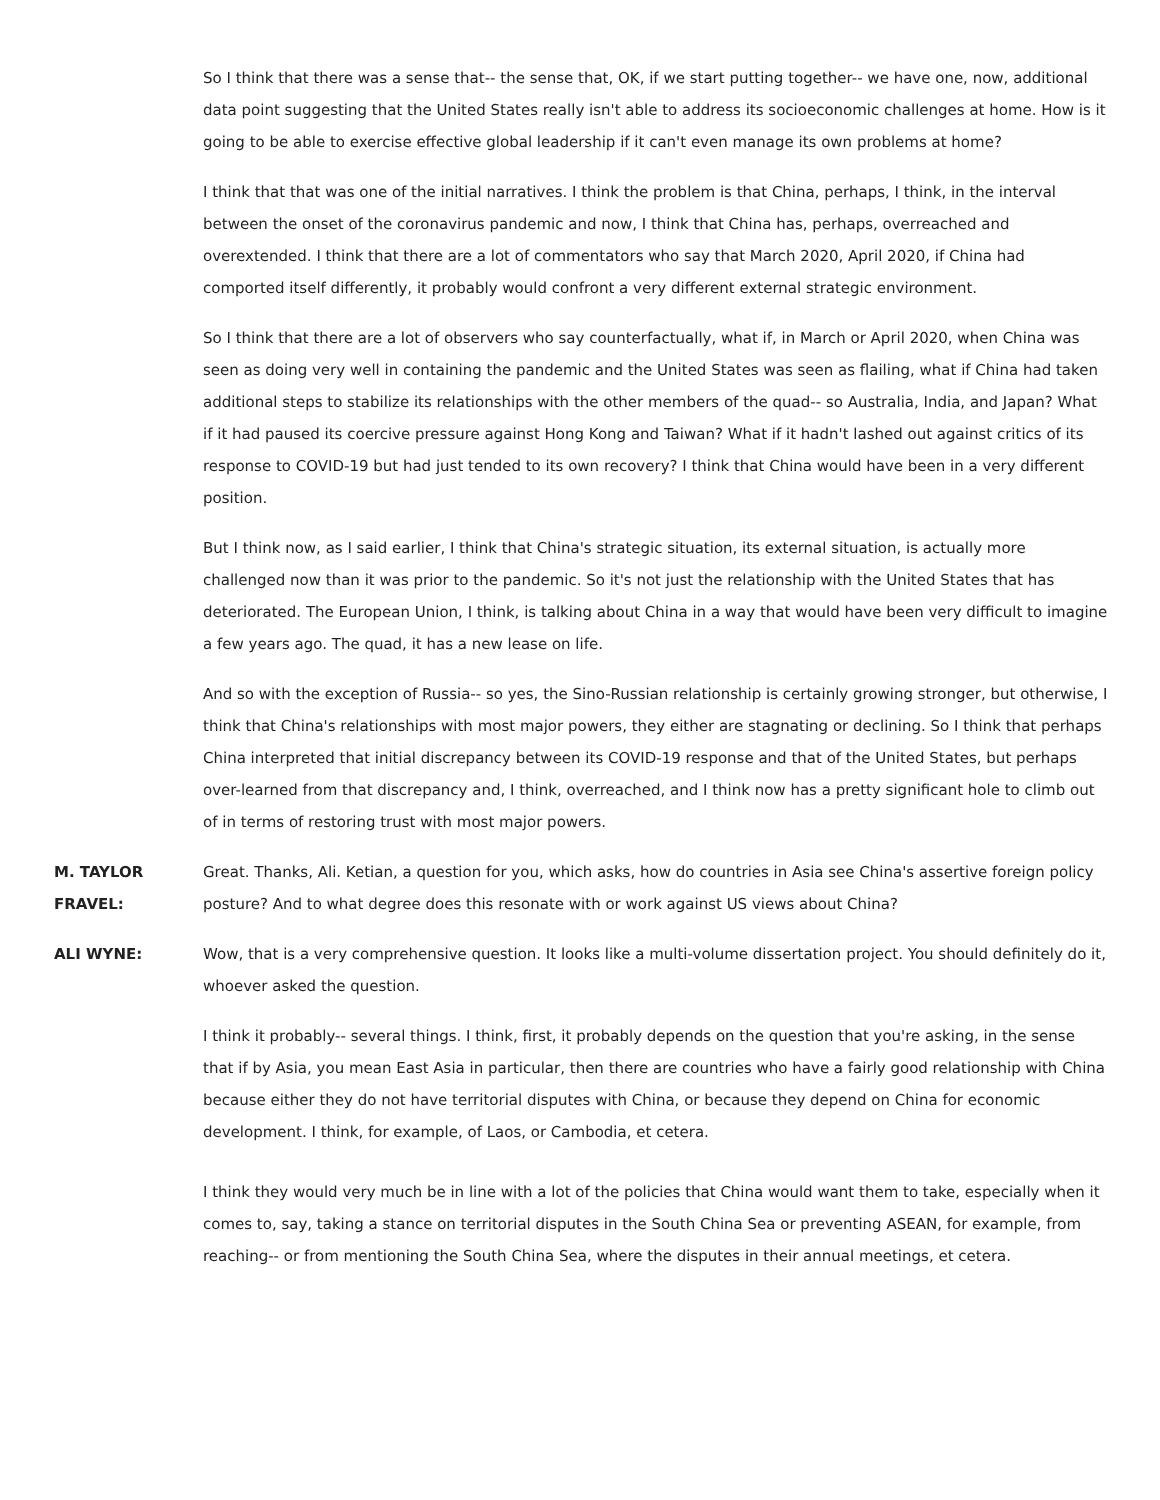So I think that there was a sense that-- the sense that, OK, if we start putting together-- we have one, now, additional data point suggesting that the United States really isn't able to address its socioeconomic challenges at home. How is it going to be able to exercise effective global leadership if it can't even manage its own problems at home?
I think that that was one of the initial narratives. I think the problem is that China, perhaps, I think, in the interval between the onset of the coronavirus pandemic and now, I think that China has, perhaps, overreached and overextended. I think that there are a lot of commentators who say that March 2020, April 2020, if China had comported itself differently, it probably would confront a very different external strategic environment.
So I think that there are a lot of observers who say counterfactually, what if, in March or April 2020, when China was seen as doing very well in containing the pandemic and the United States was seen as flailing, what if China had taken additional steps to stabilize its relationships with the other members of the quad-- so Australia, India, and Japan? What if it had paused its coercive pressure against Hong Kong and Taiwan? What if it hadn't lashed out against critics of its response to COVID-19 but had just tended to its own recovery? I think that China would have been in a very different position.
But I think now, as I said earlier, I think that China's strategic situation, its external situation, is actually more challenged now than it was prior to the pandemic. So it's not just the relationship with the United States that has deteriorated. The European Union, I think, is talking about China in a way that would have been very difficult to imagine a few years ago. The quad, it has a new lease on life.
And so with the exception of Russia-- so yes, the Sino-Russian relationship is certainly growing stronger, but otherwise, I think that China's relationships with most major powers, they either are stagnating or declining. So I think that perhaps China interpreted that initial discrepancy between its COVID-19 response and that of the United States, but perhaps over-learned from that discrepancy and, I think, overreached, and I think now has a pretty significant hole to climb out of in terms of restoring trust with most major powers.
M. TAYLOR
FRAVEL:
Great. Thanks, Ali. Ketian, a question for you, which asks, how do countries in Asia see China's assertive foreign policy posture? And to what degree does this resonate with or work against US views about China?
ALI WYNE: Wow, that is a very comprehensive question. It looks like a multi-volume dissertation project. You should definitely do it, whoever asked the question.
I think it probably-- several things. I think, first, it probably depends on the question that you're asking, in the sense that if by Asia, you mean East Asia in particular, then there are countries who have a fairly good relationship with China because either they do not have territorial disputes with China, or because they depend on China for economic development. I think, for example, of Laos, or Cambodia, et cetera.
I think they would very much be in line with a lot of the policies that China would want them to take, especially when it comes to, say, taking a stance on territorial disputes in the South China Sea or preventing ASEAN, for example, from reaching-- or from mentioning the South China Sea, where the disputes in their annual meetings, et cetera.